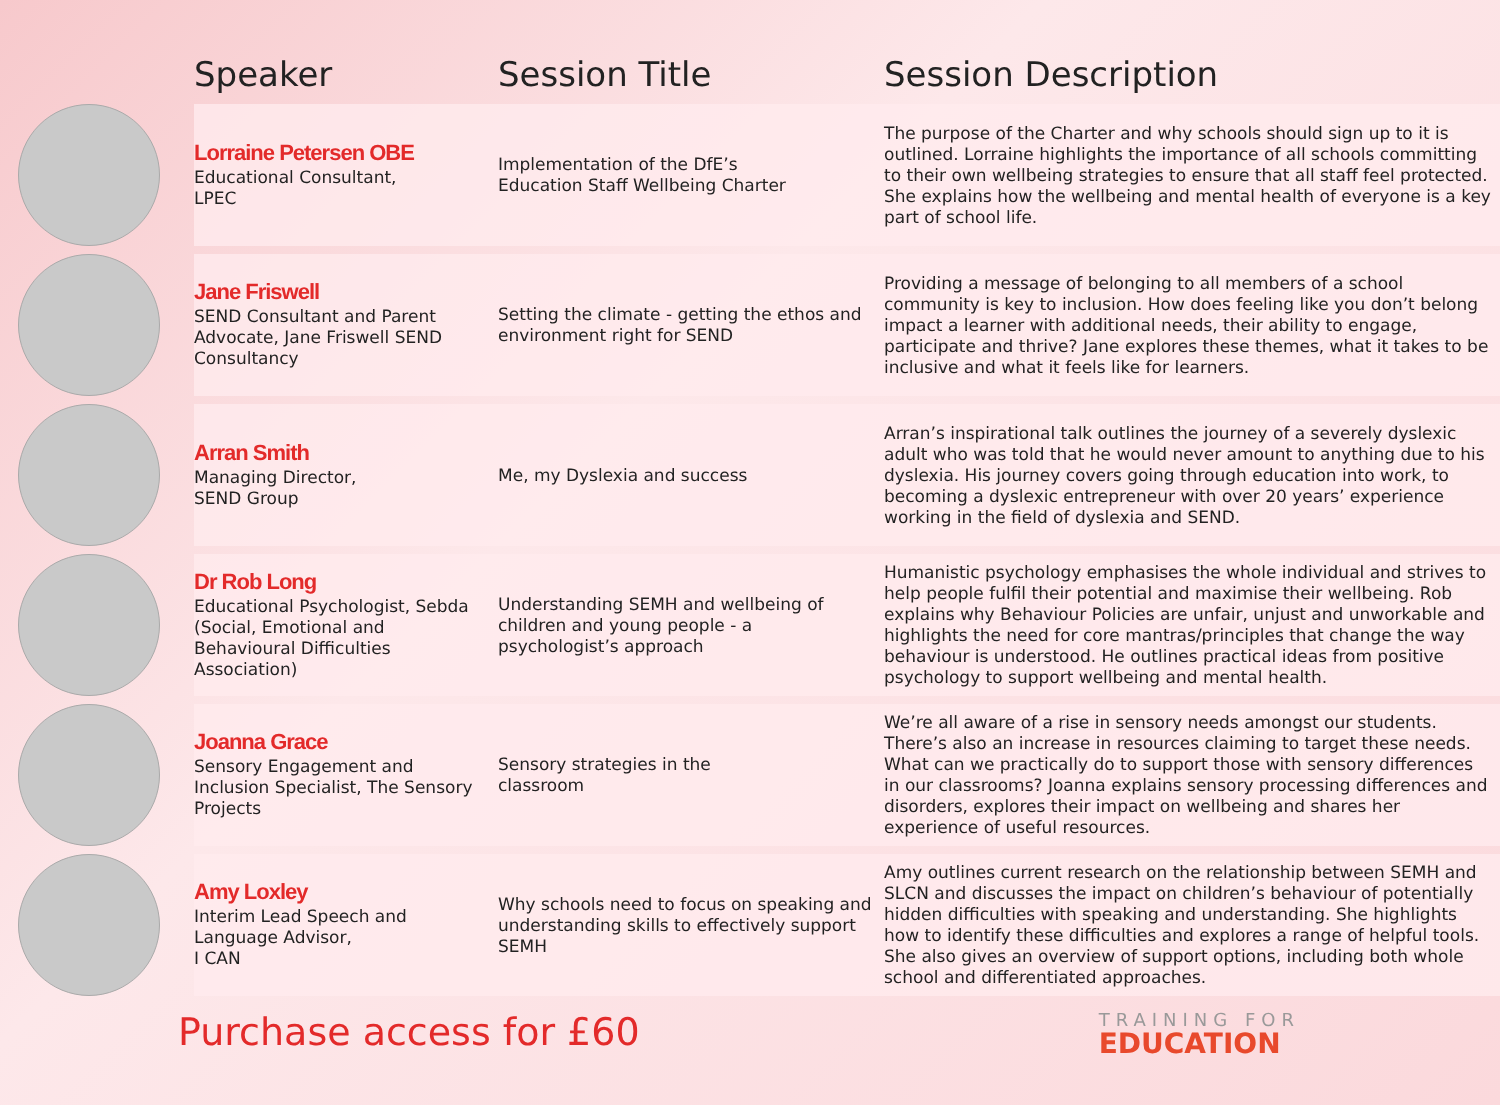| | Speaker | Session Title | Session Description |
| --- | --- | --- | --- |
| | Lorraine Petersen OBE Educational Consultant, LPEC | Implementation of the DfE’s Education Staff Wellbeing Charter | The purpose of the Charter and why schools should sign up to it is outlined. Lorraine highlights the importance of all schools committing to their own wellbeing strategies to ensure that all staff feel protected. She explains how the wellbeing and mental health of everyone is a key part of school life. |
| | Jane Friswell SEND Consultant and Parent Advocate, Jane Friswell SEND Consultancy | Setting the climate - getting the ethos and environment right for SEND | Providing a message of belonging to all members of a school community is key to inclusion. How does feeling like you don’t belong impact a learner with additional needs, their ability to engage, participate and thrive? Jane explores these themes, what it takes to be inclusive and what it feels like for learners. |
| | Arran Smith Managing Director, SEND Group | Me, my Dyslexia and success | Arran’s inspirational talk outlines the journey of a severely dyslexic adult who was told that he would never amount to anything due to his dyslexia. His journey covers going through education into work, to becoming a dyslexic entrepreneur with over 20 years’ experience working in the field of dyslexia and SEND. |
| | Dr Rob Long Educational Psychologist, Sebda (Social, Emotional and Behavioural Difficulties Association) | Understanding SEMH and wellbeing of children and young people - a psychologist’s approach | Humanistic psychology emphasises the whole individual and strives to help people fulfil their potential and maximise their wellbeing. Rob explains why Behaviour Policies are unfair, unjust and unworkable and highlights the need for core mantras/principles that change the way behaviour is understood. He outlines practical ideas from positive psychology to support wellbeing and mental health. |
| | Joanna Grace Sensory Engagement and Inclusion Specialist, The Sensory Projects | Sensory strategies in the classroom | We’re all aware of a rise in sensory needs amongst our students. There’s also an increase in resources claiming to target these needs. What can we practically do to support those with sensory differences in our classrooms? Joanna explains sensory processing differences and disorders, explores their impact on wellbeing and shares her experience of useful resources. |
| | Amy Loxley Interim Lead Speech and Language Advisor, I CAN | Why schools need to focus on speaking and understanding skills to effectively support SEMH | Amy outlines current research on the relationship between SEMH and SLCN and discusses the impact on children’s behaviour of potentially hidden difficulties with speaking and understanding. She highlights how to identify these difficulties and explores a range of helpful tools. She also gives an overview of support options, including both whole school and differentiated approaches. |
Purchase access for £60
TRAINING FOR
EDUCATION